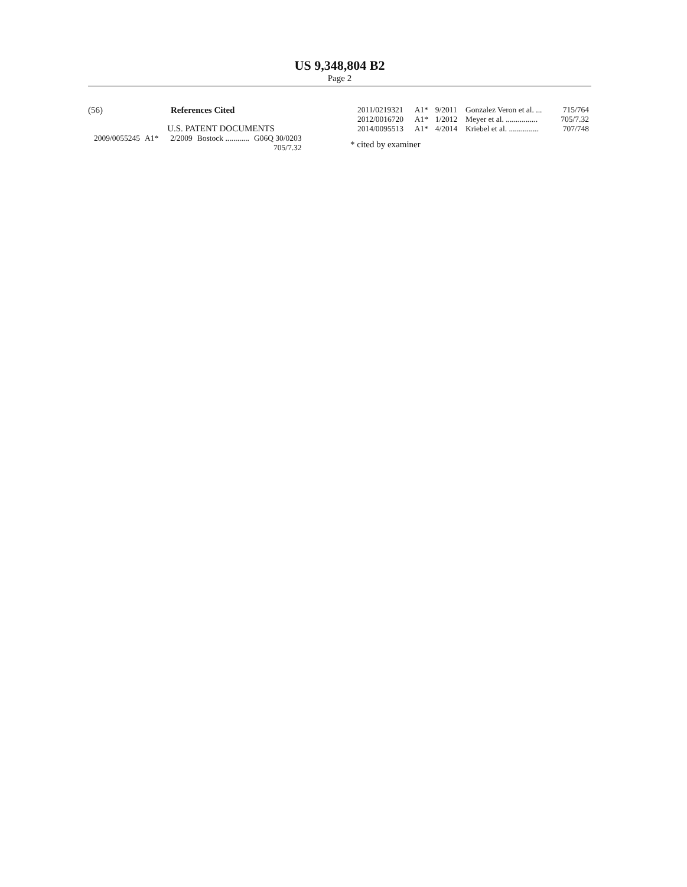US 9,348,804 B2
Page 2
(56) References Cited
U.S. PATENT DOCUMENTS
| 2009/0055245 | A1* | 2/2009 | Bostock ............ | G06Q 30/0203 |
| 705/7.32 | | | | |
| 2011/0219321 | A1* | 9/2011 | Gonzalez Veron et al. ... | 715/764 |
| 2012/0016720 | A1* | 1/2012 | Meyer et al. ................ | 705/7.32 |
| 2014/0095513 | A1* | 4/2014 | Kriebel et al. ............... | 707/748 |
* cited by examiner